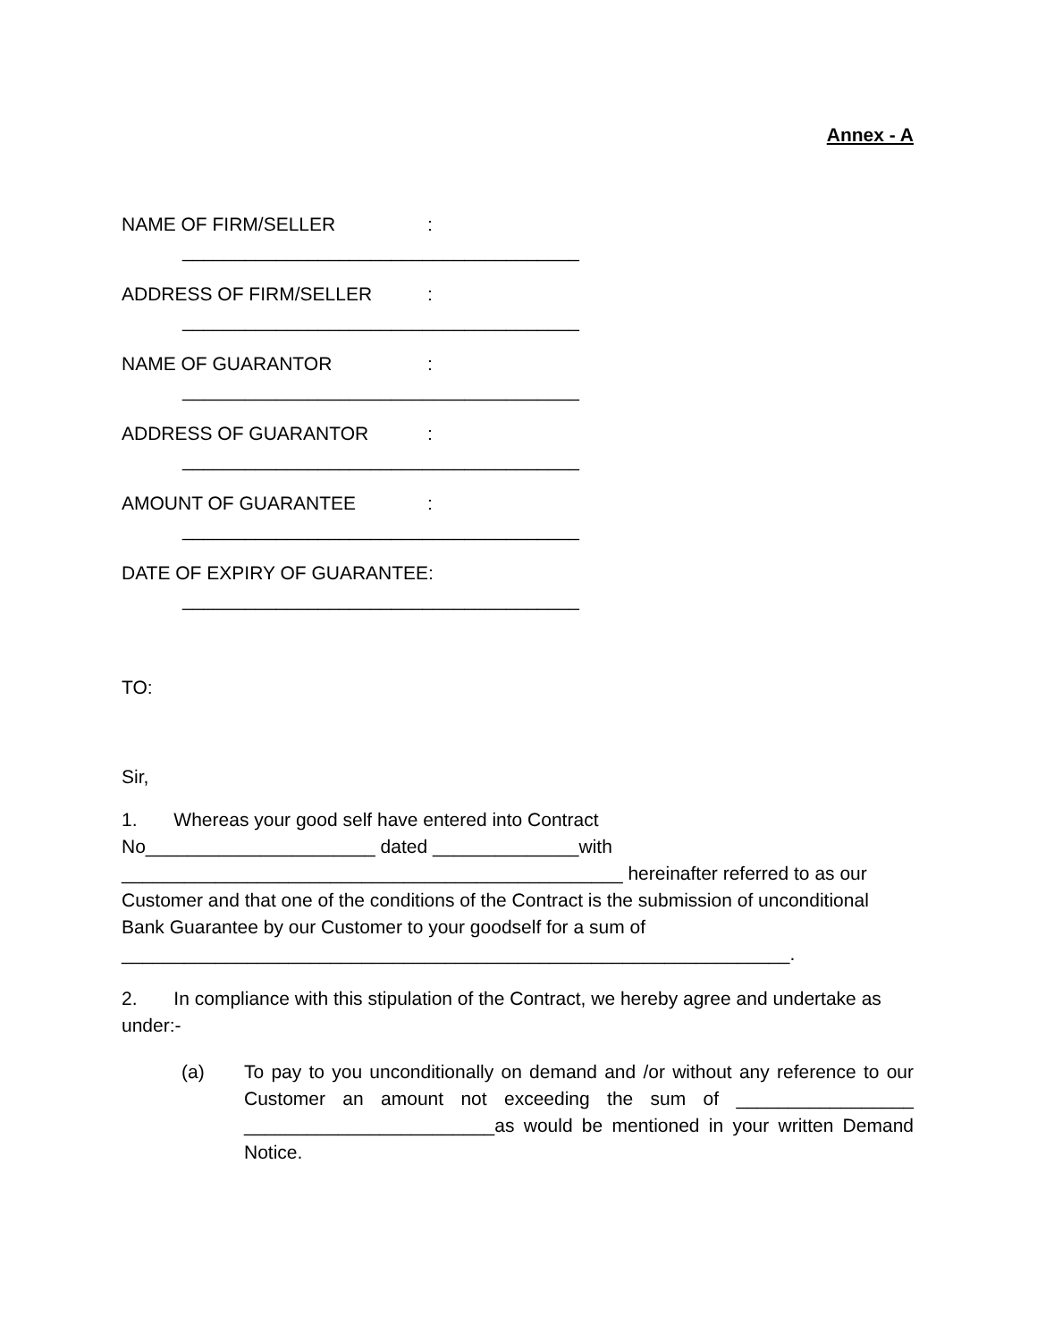Annex - A
NAME OF FIRM/SELLER:
______________________________________
ADDRESS OF FIRM/SELLER:
______________________________________
NAME OF GUARANTOR:
______________________________________
ADDRESS OF GUARANTOR:
______________________________________
AMOUNT OF GUARANTEE:
______________________________________
DATE OF EXPIRY OF GUARANTEE:
______________________________________
TO:
Sir,
1. Whereas your good self have entered into Contract
No______________________ dated ______________with
________________________________________________ hereinafter referred to as our Customer and that one of the conditions of the Contract is the submission of unconditional Bank Guarantee by our Customer to your goodself for a sum of
________________________________________________________________.
2. In compliance with this stipulation of the Contract, we hereby agree and undertake as under:-
(a) To pay to you unconditionally on demand and /or without any reference to our Customer an amount not exceeding the sum of _________________ ________________________as would be mentioned in your written Demand Notice.